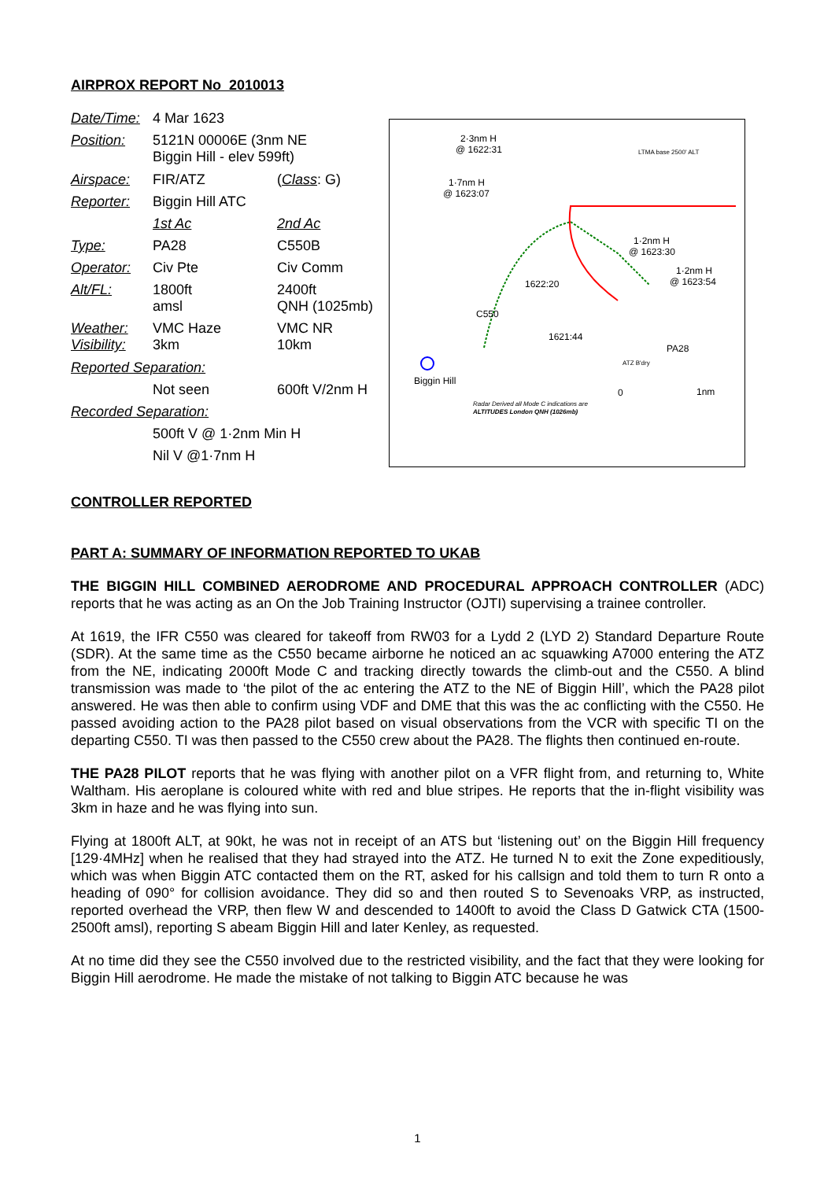AIRPROX REPORT No 2010013
| Date/Time: | 4 Mar 1623 | |
| Position: | 5121N 00006E (3nm NE Biggin Hill - elev 599ft) | |
| Airspace: | FIR/ATZ | ( Class : G) |
| Reporter: | Biggin Hill ATC | |
| | 1st Ac | 2nd Ac |
| Type: | PA28 | C550B |
| Operator: | Civ Pte | Civ Comm |
| Alt/FL: | 1800ft amsl | 2400ft QNH (1025mb) |
| Weather: Visibility: | VMC Haze 3km | VMC NR 10km |
| Reported Separation: | | |
| | Not seen | 600ft V/2nm H |
| Recorded Separation: | | |
| | 500ft V @ 1·2nm Min H | |
| | Nil V @1·7nm H | |
2·3nm H
@ 1622:31
1·7nm H
@ 1623:07
1·2nm H
@ 1623:30
1·2nm H
@ 1623:54
1622:20
1621:44
C550
PA28
LTMA base 2500' ALT
ATZ B'dry
Biggin Hill
0
1nm
Radar Derived all Mode C indications are
ALTITUDES London QNH (1026mb)
CONTROLLER REPORTED
PART A: SUMMARY OF INFORMATION REPORTED TO UKAB
THE BIGGIN HILL COMBINED AERODROME AND PROCEDURAL APPROACH CONTROLLER (ADC) reports that he was acting as an On the Job Training Instructor (OJTI) supervising a trainee controller.
At 1619, the IFR C550 was cleared for takeoff from RW03 for a Lydd 2 (LYD 2) Standard Departure Route (SDR). At the same time as the C550 became airborne he noticed an ac squawking A7000 entering the ATZ from the NE, indicating 2000ft Mode C and tracking directly towards the climb-out and the C550. A blind transmission was made to ‘the pilot of the ac entering the ATZ to the NE of Biggin Hill’, which the PA28 pilot answered. He was then able to confirm using VDF and DME that this was the ac conflicting with the C550. He passed avoiding action to the PA28 pilot based on visual observations from the VCR with specific TI on the departing C550. TI was then passed to the C550 crew about the PA28. The flights then continued en-route.
THE PA28 PILOT reports that he was flying with another pilot on a VFR flight from, and returning to, White Waltham. His aeroplane is coloured white with red and blue stripes. He reports that the in-flight visibility was 3km in haze and he was flying into sun.
Flying at 1800ft ALT, at 90kt, he was not in receipt of an ATS but ‘listening out’ on the Biggin Hill frequency [129·4MHz] when he realised that they had strayed into the ATZ. He turned N to exit the Zone expeditiously, which was when Biggin ATC contacted them on the RT, asked for his callsign and told them to turn R onto a heading of 090° for collision avoidance. They did so and then routed S to Sevenoaks VRP, as instructed, reported overhead the VRP, then flew W and descended to 1400ft to avoid the Class D Gatwick CTA (1500-2500ft amsl), reporting S abeam Biggin Hill and later Kenley, as requested.
At no time did they see the C550 involved due to the restricted visibility, and the fact that they were looking for Biggin Hill aerodrome. He made the mistake of not talking to Biggin ATC because he was
1